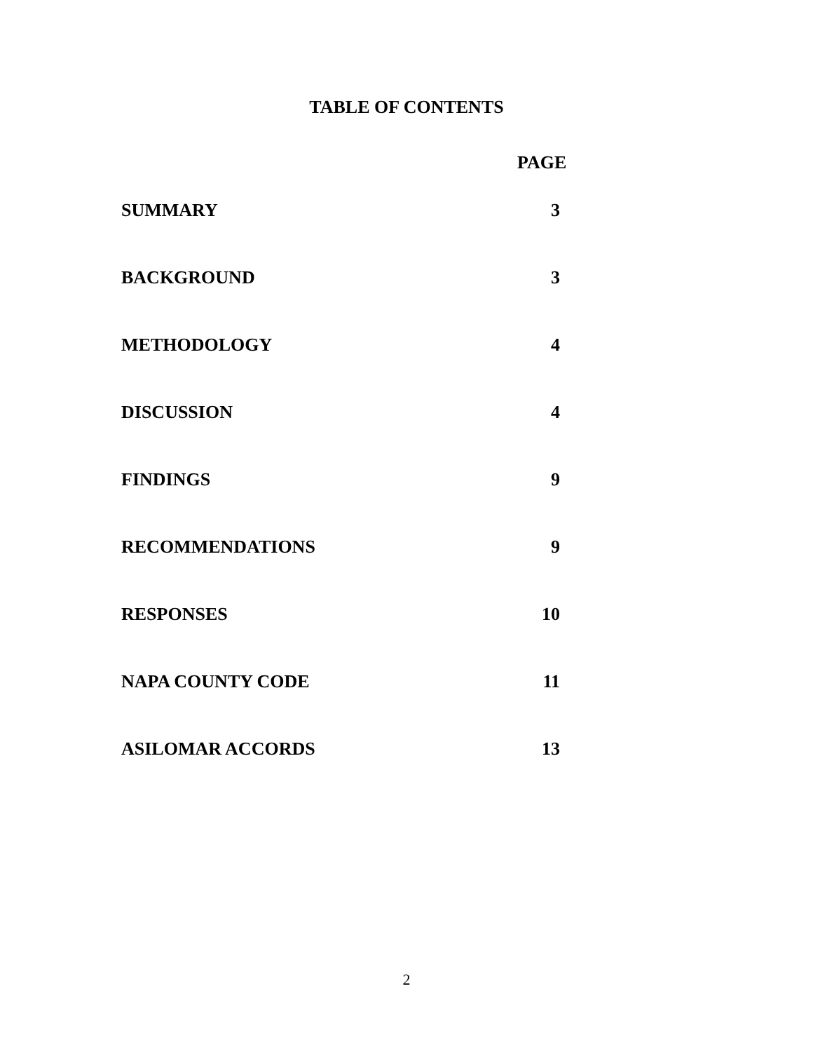TABLE OF CONTENTS
PAGE
SUMMARY 3
BACKGROUND 3
METHODOLOGY 4
DISCUSSION 4
FINDINGS 9
RECOMMENDATIONS 9
RESPONSES 10
NAPA COUNTY CODE 11
ASILOMAR ACCORDS 13
2